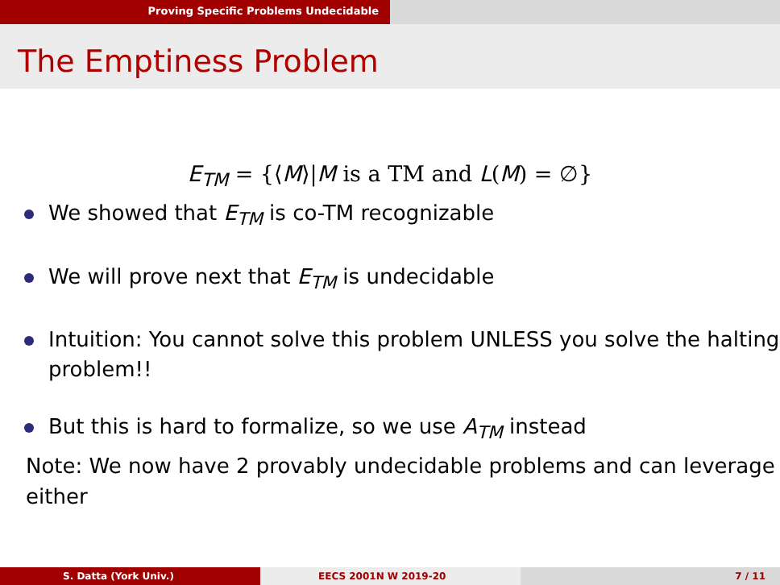Proving Specific Problems Undecidable
The Emptiness Problem
E<sub>TM</sub> = {⟨M⟩|M is a TM and L(M) = ∅}
We showed that E<sub>TM</sub> is co-TM recognizable
We will prove next that E<sub>TM</sub> is undecidable
Intuition: You cannot solve this problem UNLESS you solve the halting problem!!
But this is hard to formalize, so we use A<sub>TM</sub> instead
Note: We now have 2 provably undecidable problems and can leverage either
S. Datta (York Univ.) EECS 2001N W 2019-20 7 / 11